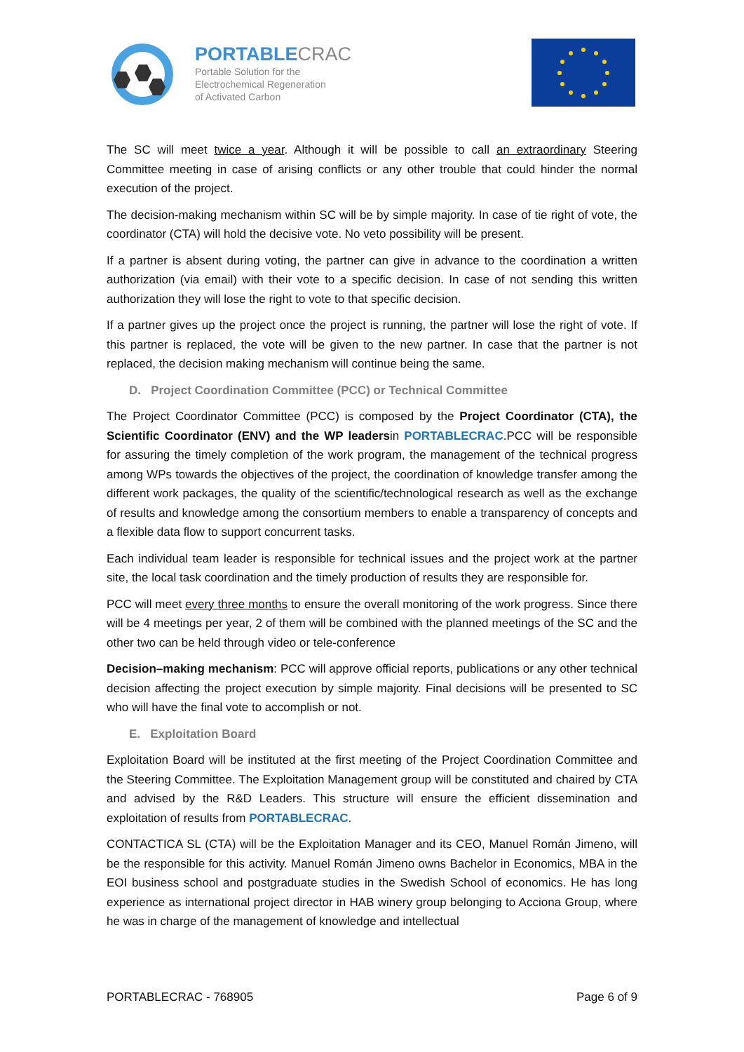PORTABLE CRAC
Portable Solution for the
Electrochemical Regeneration
of Activated Carbon
The SC will meet twice a year. Although it will be possible to call an extraordinary Steering Committee meeting in case of arising conflicts or any other trouble that could hinder the normal execution of the project.
The decision-making mechanism within SC will be by simple majority. In case of tie right of vote, the coordinator (CTA) will hold the decisive vote. No veto possibility will be present.
If a partner is absent during voting, the partner can give in advance to the coordination a written authorization (via email) with their vote to a specific decision. In case of not sending this written authorization they will lose the right to vote to that specific decision.
If a partner gives up the project once the project is running, the partner will lose the right of vote. If this partner is replaced, the vote will be given to the new partner. In case that the partner is not replaced, the decision making mechanism will continue being the same.
D. Project Coordination Committee (PCC) or Technical Committee
The Project Coordinator Committee (PCC) is composed by the Project Coordinator (CTA), the Scientific Coordinator (ENV) and the WP leadersin PORTABLECRAC.PCC will be responsible for assuring the timely completion of the work program, the management of the technical progress among WPs towards the objectives of the project, the coordination of knowledge transfer among the different work packages, the quality of the scientific/technological research as well as the exchange of results and knowledge among the consortium members to enable a transparency of concepts and a flexible data flow to support concurrent tasks.
Each individual team leader is responsible for technical issues and the project work at the partner site, the local task coordination and the timely production of results they are responsible for.
PCC will meet every three months to ensure the overall monitoring of the work progress. Since there will be 4 meetings per year, 2 of them will be combined with the planned meetings of the SC and the other two can be held through video or tele-conference
Decision–making mechanism: PCC will approve official reports, publications or any other technical decision affecting the project execution by simple majority. Final decisions will be presented to SC who will have the final vote to accomplish or not.
E. Exploitation Board
Exploitation Board will be instituted at the first meeting of the Project Coordination Committee and the Steering Committee. The Exploitation Management group will be constituted and chaired by CTA and advised by the R&D Leaders. This structure will ensure the efficient dissemination and exploitation of results from PORTABLECRAC.
CONTACTICA SL (CTA) will be the Exploitation Manager and its CEO, Manuel Román Jimeno, will be the responsible for this activity. Manuel Román Jimeno owns Bachelor in Economics, MBA in the EOI business school and postgraduate studies in the Swedish School of economics. He has long experience as international project director in HAB winery group belonging to Acciona Group, where he was in charge of the management of knowledge and intellectual
PORTABLECRAC - 768905 Page 6 of 9